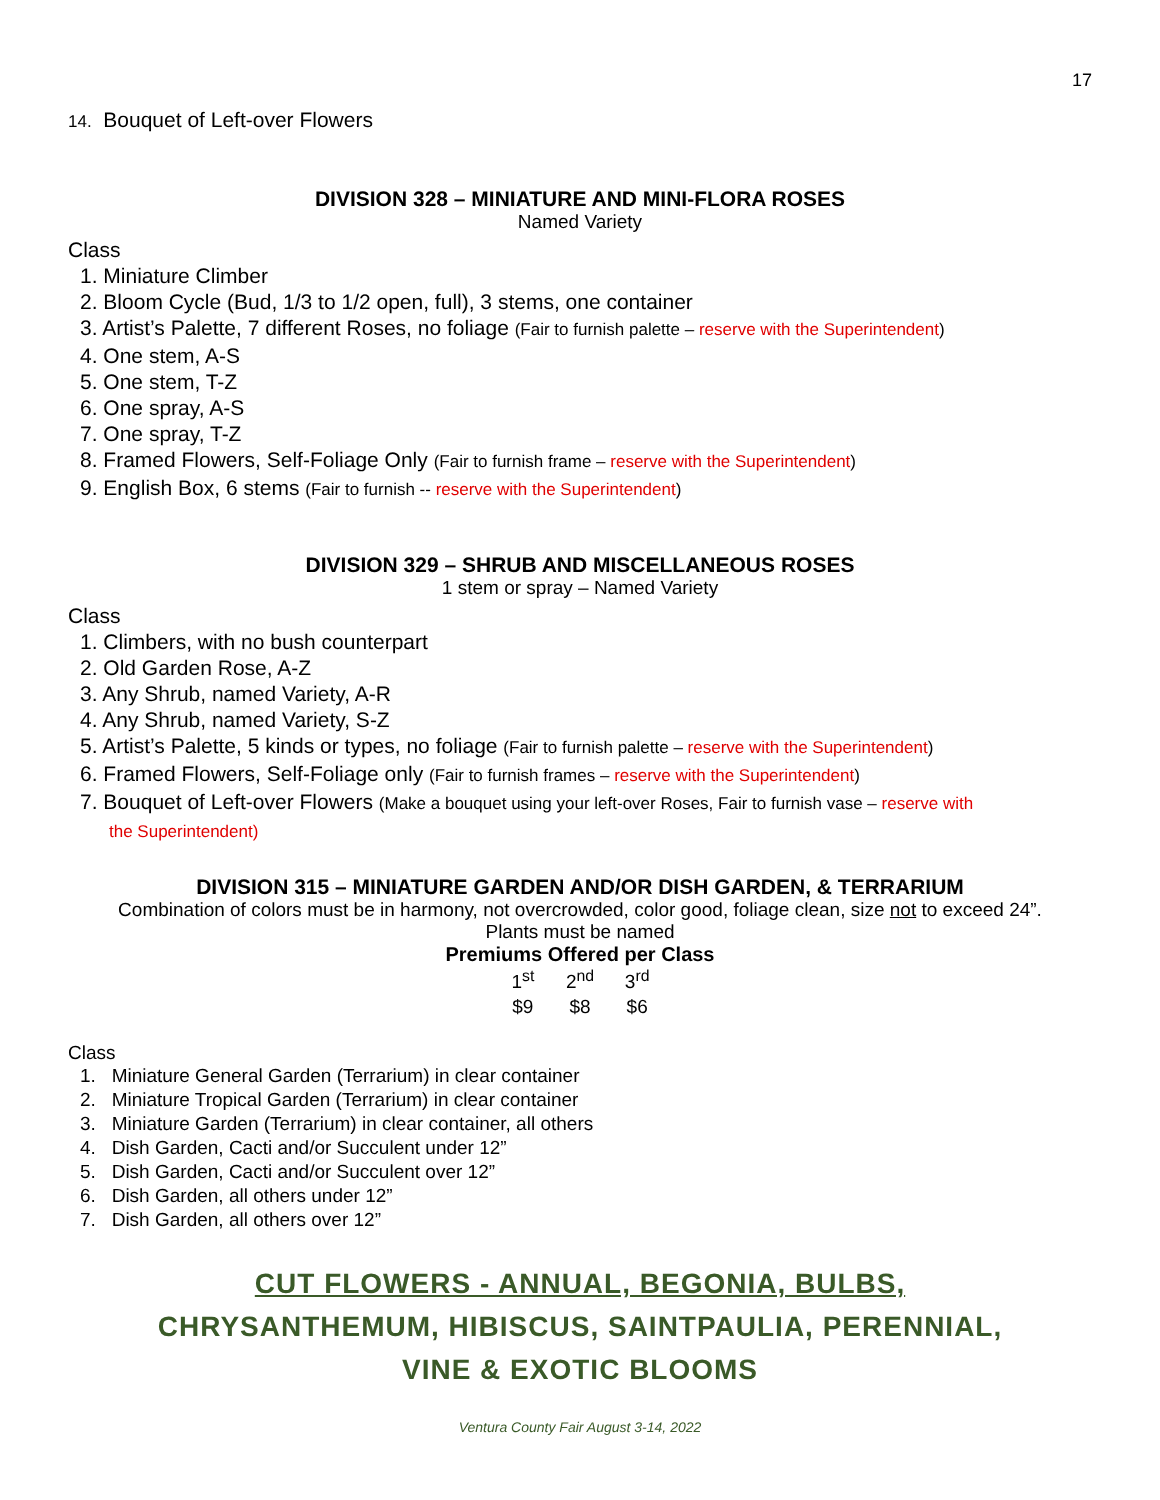17
14. Bouquet of Left-over Flowers
DIVISION 328 – MINIATURE AND MINI-FLORA ROSES
Named Variety
Class
1. Miniature Climber
2. Bloom Cycle (Bud, 1/3 to 1/2 open, full), 3 stems, one container
3. Artist’s Palette, 7 different Roses, no foliage (Fair to furnish palette – reserve with the Superintendent)
4. One stem, A-S
5. One stem, T-Z
6. One spray, A-S
7. One spray, T-Z
8. Framed Flowers, Self-Foliage Only (Fair to furnish frame – reserve with the Superintendent)
9. English Box, 6 stems (Fair to furnish -- reserve with the Superintendent)
DIVISION 329 – SHRUB AND MISCELLANEOUS ROSES
1 stem or spray – Named Variety
Class
1. Climbers, with no bush counterpart
2. Old Garden Rose, A-Z
3. Any Shrub, named Variety, A-R
4. Any Shrub, named Variety, S-Z
5. Artist’s Palette, 5 kinds or types, no foliage (Fair to furnish palette – reserve with the Superintendent)
6. Framed Flowers, Self-Foliage only (Fair to furnish frames – reserve with the Superintendent)
7. Bouquet of Left-over Flowers (Make a bouquet using your left-over Roses, Fair to furnish vase – reserve with
the Superintendent)
DIVISION 315 – MINIATURE GARDEN AND/OR DISH GARDEN, & TERRARIUM
Combination of colors must be in harmony, not overcrowded, color good, foliage clean, size not to exceed 24”.
Plants must be named
Premiums Offered per Class
| 1<sup>st</sup> | 2<sup>nd</sup> | 3<sup>rd</sup> |
| --- | --- | --- |
| $9 | $8 | $6 |
Class
1. Miniature General Garden (Terrarium) in clear container
2. Miniature Tropical Garden (Terrarium) in clear container
3. Miniature Garden (Terrarium) in clear container, all others
4. Dish Garden, Cacti and/or Succulent under 12”
5. Dish Garden, Cacti and/or Succulent over 12”
6. Dish Garden, all others under 12”
7. Dish Garden, all others over 12”
CUT FLOWERS - ANNUAL, BEGONIA, BULBS,
CHRYSANTHEMUM, HIBISCUS, SAINTPAULIA, PERENNIAL,
VINE & EXOTIC BLOOMS
Ventura County Fair August 3-14, 2022